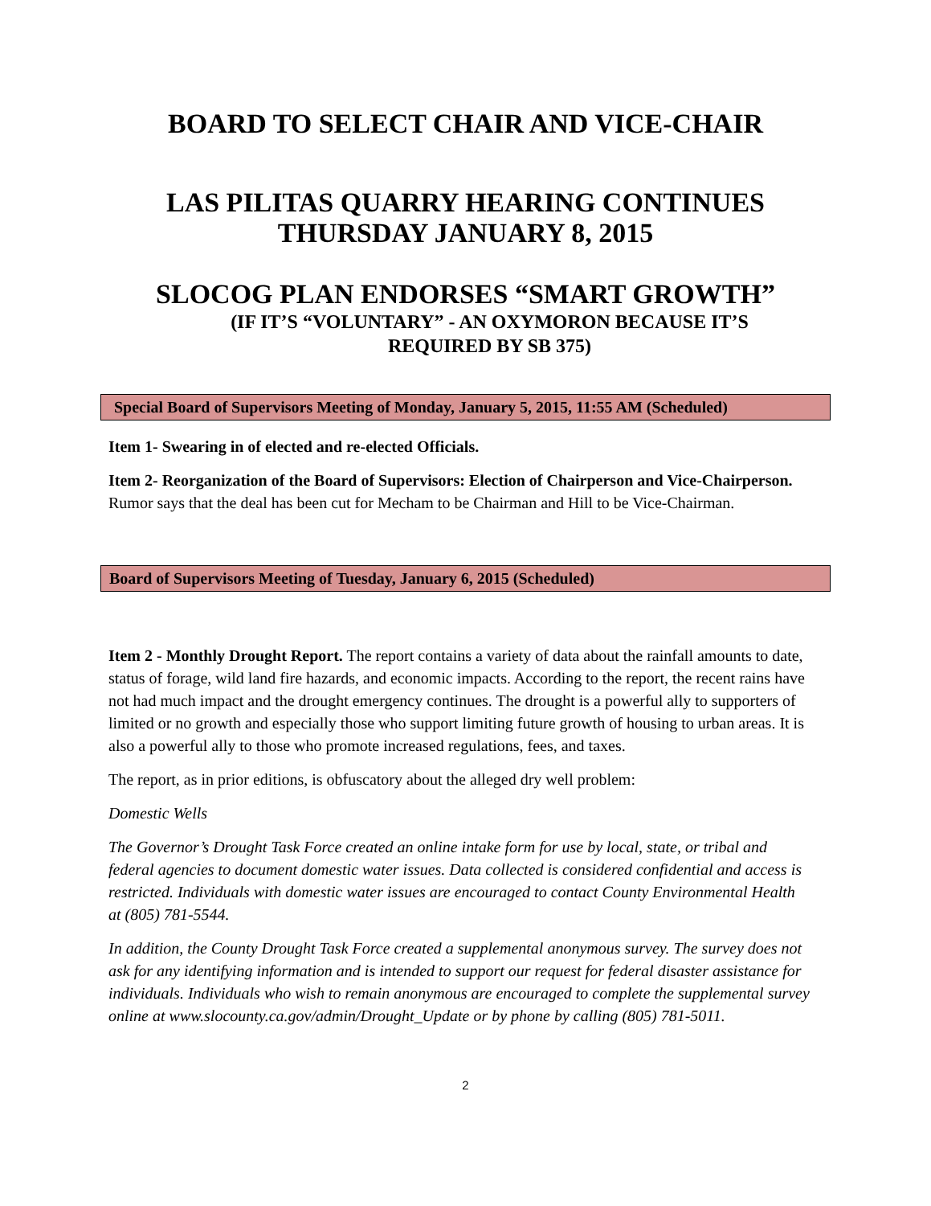BOARD TO SELECT CHAIR AND VICE-CHAIR
LAS PILITAS QUARRY HEARING CONTINUES
THURSDAY JANUARY 8, 2015
SLOCOG PLAN ENDORSES “SMART GROWTH”
(IF IT’S “VOLUNTARY” - AN OXYMORON BECAUSE IT’S
REQUIRED BY SB 375)
Special Board of Supervisors Meeting of Monday, January 5, 2015, 11:55 AM (Scheduled)
Item 1- Swearing in of elected and re-elected Officials.
Item 2- Reorganization of the Board of Supervisors: Election of Chairperson and Vice-Chairperson. Rumor says that the deal has been cut for Mecham to be Chairman and Hill to be Vice-Chairman.
Board of Supervisors Meeting of Tuesday, January 6, 2015 (Scheduled)
Item 2 - Monthly Drought Report. The report contains a variety of data about the rainfall amounts to date, status of forage, wild land fire hazards, and economic impacts. According to the report, the recent rains have not had much impact and the drought emergency continues. The drought is a powerful ally to supporters of limited or no growth and especially those who support limiting future growth of housing to urban areas. It is also a powerful ally to those who promote increased regulations, fees, and taxes.
The report, as in prior editions, is obfuscatory about the alleged dry well problem:
Domestic Wells
The Governor’s Drought Task Force created an online intake form for use by local, state, or tribal and federal agencies to document domestic water issues. Data collected is considered confidential and access is restricted. Individuals with domestic water issues are encouraged to contact County Environmental Health at (805) 781-5544.
In addition, the County Drought Task Force created a supplemental anonymous survey. The survey does not ask for any identifying information and is intended to support our request for federal disaster assistance for individuals. Individuals who wish to remain anonymous are encouraged to complete the supplemental survey online at www.slocounty.ca.gov/admin/Drought_Update or by phone by calling (805) 781-5011.
2